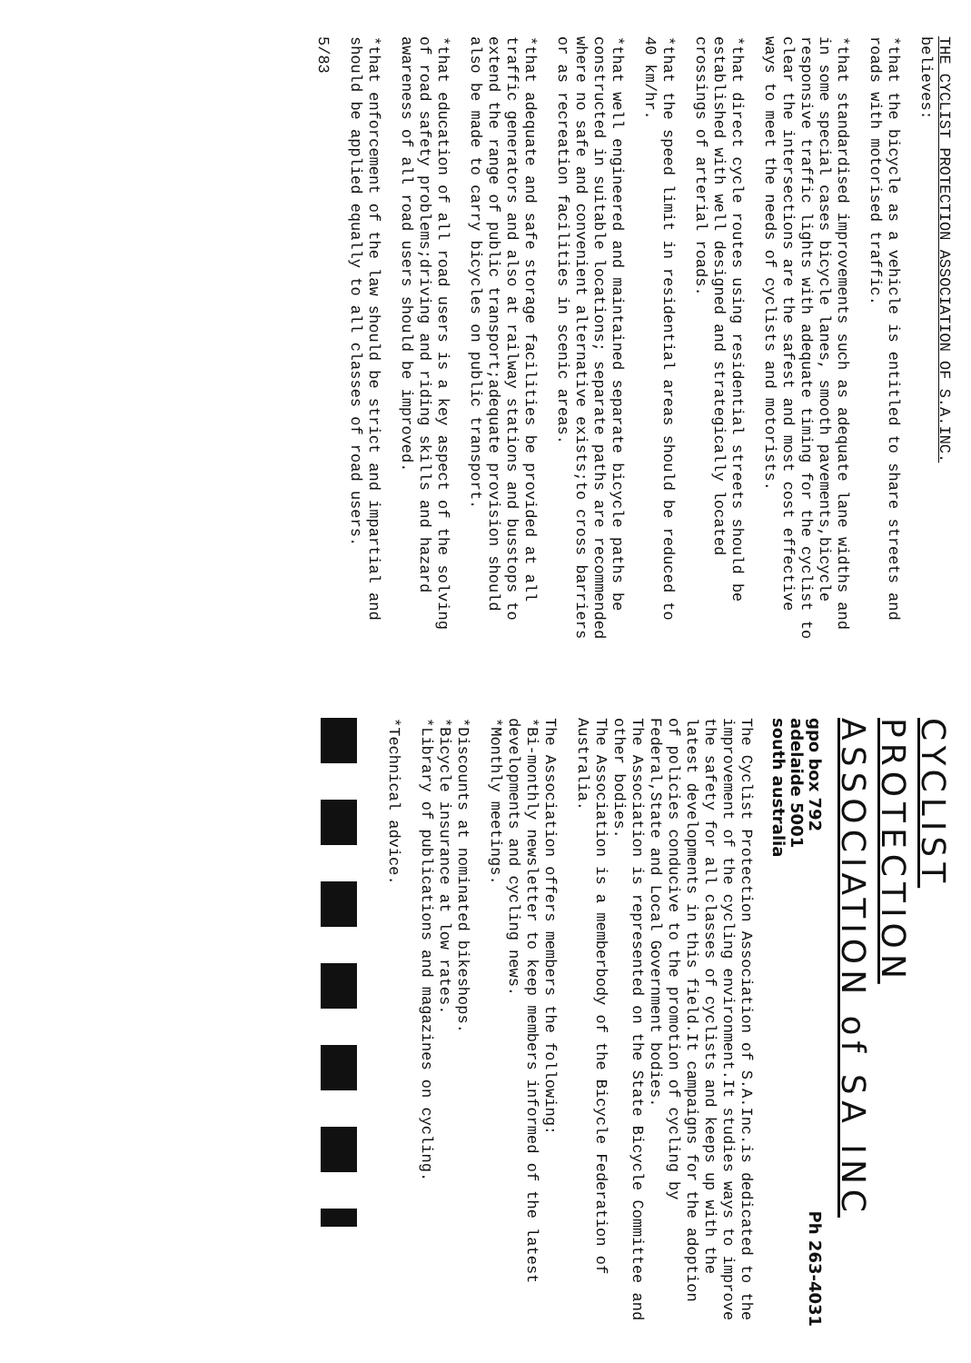THE CYCLIST PROTECTION ASSOCIATION OF S.A.INC.
believes:
*that the bicycle as a vehicle is entitled to share streets and roads with motorised traffic.
*that standardised improvements such as adequate lane widths and in some special cases bicycle lanes, smooth pavements,bicycle responsive traffic lights with adequate timing for the cyclist to clear the intersections are the safest and most cost effective ways to meet the needs of cyclists and motorists.
*that direct cycle routes using residential streets should be established with well designed and strategically located crossings of arterial roads.
*that the speed limit in residential areas should be reduced to 40 km/hr.
*that well engineered and maintained separate bicycle paths be constructed in suitable locations; separate paths are recommended where no safe and convenient alternative exists;to cross barriers or as recreation facilities in scenic areas.
*that adequate and safe storage facilities be provided at all traffic generators and also at railway stations and busstops to extend the range of public transport;adequate provision should also be made to carry bicycles on public transport.
*that education of all road users is a key aspect of the solving of road safety problems;driving and riding skills and hazard awareness of all road users should be improved.
*that enforcement of the law should be strict and impartial and should be applied equally to all classes of road users.
5/83
CYCLIST
PROTECTION
ASSOCIATION of SA INC
gpo box 792
adelaide 5001
south australia
Ph 263-4031
The Cyclist Protection Association of S.A.Inc.is dedicated to the improvement of the cycling environment.It studies ways to improve the safety for all classes of cyclists and keeps up with the latest developments in this field.It campaigns for the adoption of policies conducive to the promotion of cycling by Federal,State and Local Government bodies.
The Association is represented on the State Bicycle Committee and other bodies.
The Association is a memberbody of the Bicycle Federation of Australia.
The Association offers members the following:
*Bi-monthly newsletter to keep members informed of the latest developments and cycling news.
*Monthly meetings.
*Discounts at nominated bikeshops.
*Bicycle insurance at low rates.
*Library of publications and magazines on cycling.
*Technical advice.